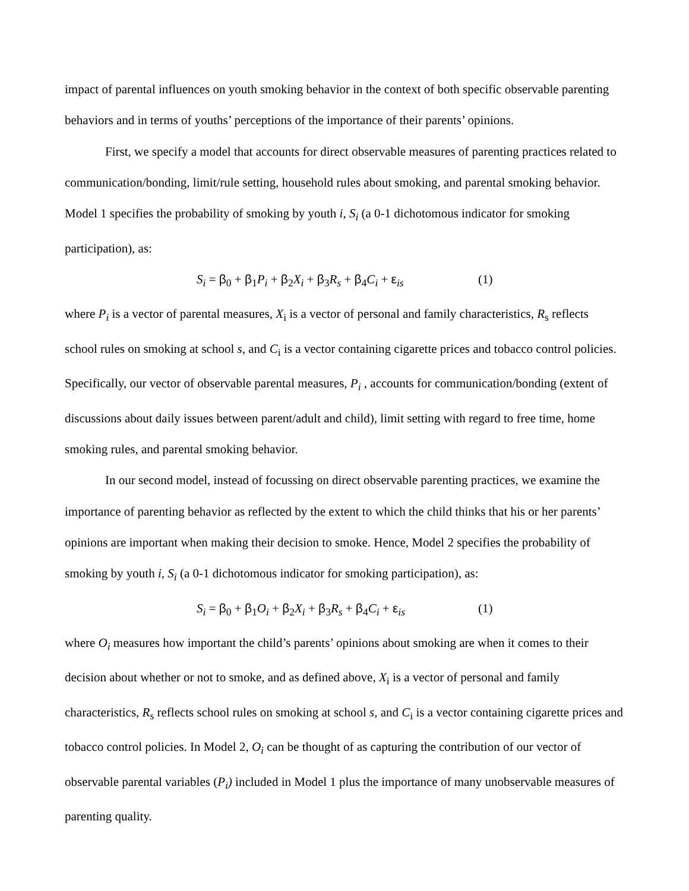impact of parental influences on youth smoking behavior in the context of both specific observable parenting behaviors and in terms of youths’ perceptions of the importance of their parents’ opinions.
First, we specify a model that accounts for direct observable measures of parenting practices related to communication/bonding, limit/rule setting, household rules about smoking, and parental smoking behavior. Model 1 specifies the probability of smoking by youth i, S<sub>i</sub> (a 0-1 dichotomous indicator for smoking participation), as:
S<sub>i</sub> = β<sub>0</sub> + β<sub>1</sub>P<sub>i</sub> + β<sub>2</sub>X<sub>i</sub> + β<sub>3</sub>R<sub>s</sub> + β<sub>4</sub>C<sub>i</sub> + ε<sub>is</sub> (1)
where P<sub>i</sub> is a vector of parental measures, X<sub>i</sub> is a vector of personal and family characteristics, R<sub>s</sub> reflects school rules on smoking at school s, and C<sub>i</sub> is a vector containing cigarette prices and tobacco control policies. Specifically, our vector of observable parental measures, P<sub>i</sub> , accounts for communication/bonding (extent of discussions about daily issues between parent/adult and child), limit setting with regard to free time, home smoking rules, and parental smoking behavior.
In our second model, instead of focussing on direct observable parenting practices, we examine the importance of parenting behavior as reflected by the extent to which the child thinks that his or her parents’ opinions are important when making their decision to smoke. Hence, Model 2 specifies the probability of smoking by youth i, S<sub>i</sub> (a 0-1 dichotomous indicator for smoking participation), as:
S<sub>i</sub> = β<sub>0</sub> + β<sub>1</sub>O<sub>i</sub> + β<sub>2</sub>X<sub>i</sub> + β<sub>3</sub>R<sub>s</sub> + β<sub>4</sub>C<sub>i</sub> + ε<sub>is</sub> (1)
where O<sub>i</sub> measures how important the child’s parents’ opinions about smoking are when it comes to their decision about whether or not to smoke, and as defined above, X<sub>i</sub> is a vector of personal and family characteristics, R<sub>s</sub> reflects school rules on smoking at school s, and C<sub>i</sub> is a vector containing cigarette prices and tobacco control policies. In Model 2, O<sub>i</sub> can be thought of as capturing the contribution of our vector of observable parental variables (P<sub>i</sub>) included in Model 1 plus the importance of many unobservable measures of parenting quality.